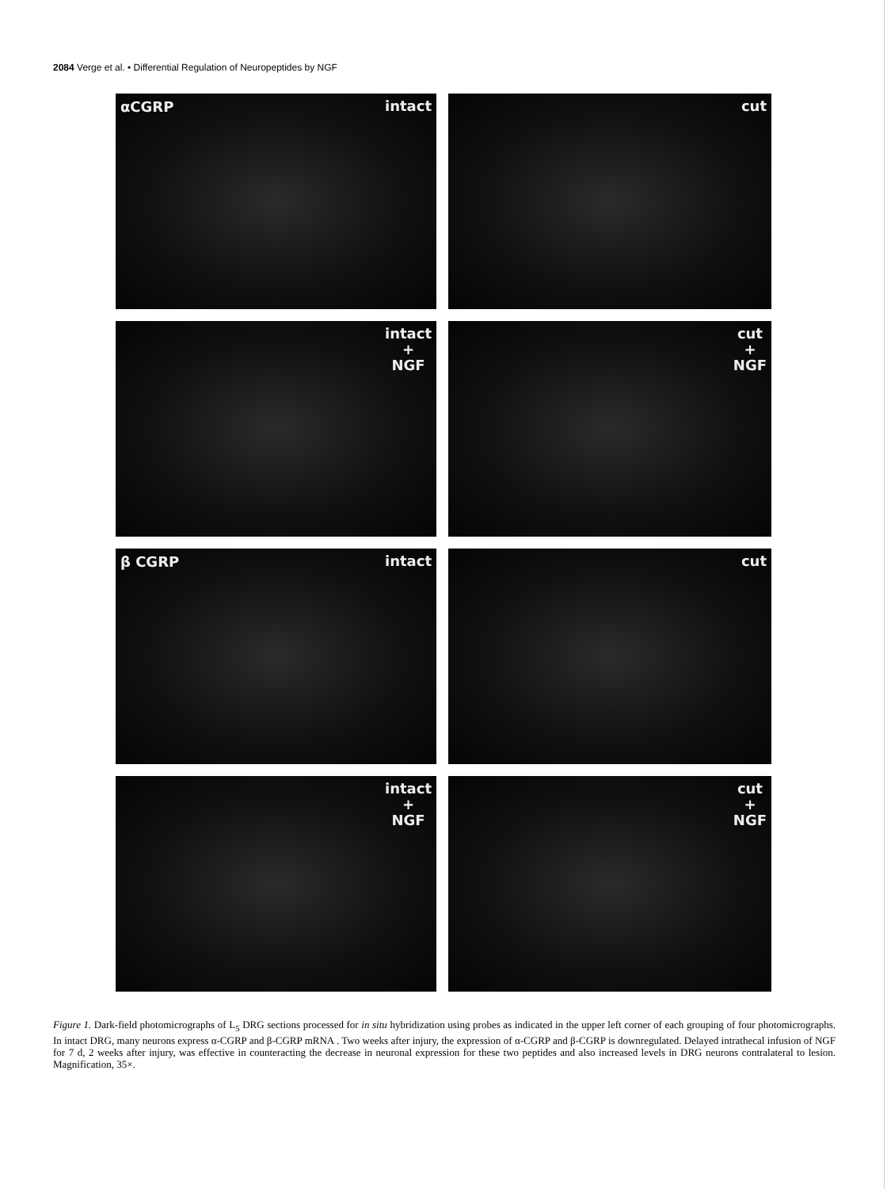2084 Verge et al. • Differential Regulation of Neuropeptides by NGF
αCGRP intact
cut
intact
+
NGF
cut
+
NGF
β CGRP intact
cut
intact
+
NGF
cut
+
NGF
Figure 1. Dark-field photomicrographs of L<sub>5</sub> DRG sections processed for in situ hybridization using probes as indicated in the upper left corner of each grouping of four photomicrographs. In intact DRG, many neurons express α-CGRP and β-CGRP mRNA . Two weeks after injury, the expression of α-CGRP and β-CGRP is downregulated. Delayed intrathecal infusion of NGF for 7 d, 2 weeks after injury, was effective in counteracting the decrease in neuronal expression for these two peptides and also increased levels in DRG neurons contralateral to lesion. Magnification, 35×.